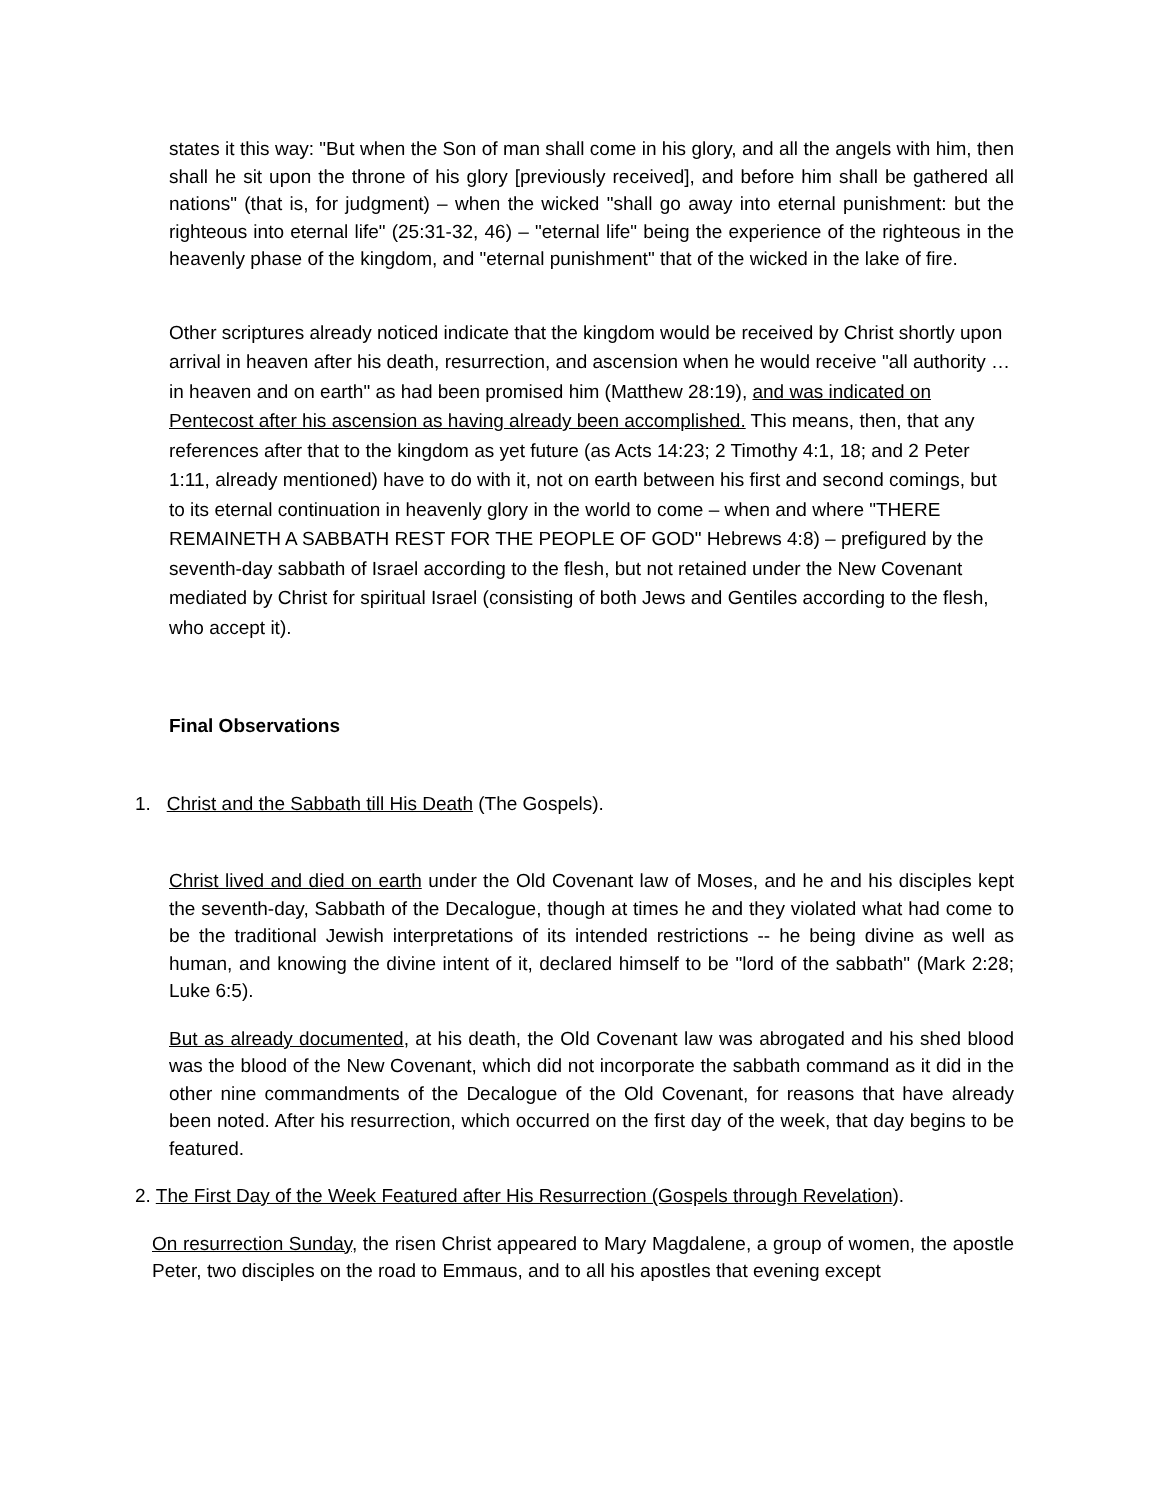states it this way: "But when the Son of man shall come in his glory, and all the angels with him, then shall he sit upon the throne of his glory [previously received], and before him shall be gathered all nations" (that is, for judgment) – when the wicked "shall go away into eternal punishment: but the righteous into eternal life" (25:31-32, 46) – "eternal life" being the experience of the righteous in the heavenly phase of the kingdom, and "eternal punishment" that of the wicked in the lake of fire.
Other scriptures already noticed indicate that the kingdom would be received by Christ shortly upon arrival in heaven after his death, resurrection, and ascension when he would receive "all authority … in heaven and on earth" as had been promised him (Matthew 28:19), and was indicated on Pentecost after his ascension as having already been accomplished. This means, then, that any references after that to the kingdom as yet future (as Acts 14:23; 2 Timothy 4:1, 18; and 2 Peter 1:11, already mentioned) have to do with it, not on earth between his first and second comings, but to its eternal continuation in heavenly glory in the world to come – when and where "THERE REMAINETH A SABBATH REST FOR THE PEOPLE OF GOD" Hebrews 4:8) – prefigured by the seventh-day sabbath of Israel according to the flesh, but not retained under the New Covenant mediated by Christ for spiritual Israel (consisting of both Jews and Gentiles according to the flesh, who accept it).
Final Observations
1. Christ and the Sabbath till His Death (The Gospels).
Christ lived and died on earth under the Old Covenant law of Moses, and he and his disciples kept the seventh-day, Sabbath of the Decalogue, though at times he and they violated what had come to be the traditional Jewish interpretations of its intended restrictions -- he being divine as well as human, and knowing the divine intent of it, declared himself to be "lord of the sabbath" (Mark 2:28; Luke 6:5).
But as already documented, at his death, the Old Covenant law was abrogated and his shed blood was the blood of the New Covenant, which did not incorporate the sabbath command as it did in the other nine commandments of the Decalogue of the Old Covenant, for reasons that have already been noted. After his resurrection, which occurred on the first day of the week, that day begins to be featured.
2. The First Day of the Week Featured after His Resurrection (Gospels through Revelation).
On resurrection Sunday, the risen Christ appeared to Mary Magdalene, a group of women, the apostle Peter, two disciples on the road to Emmaus, and to all his apostles that evening except